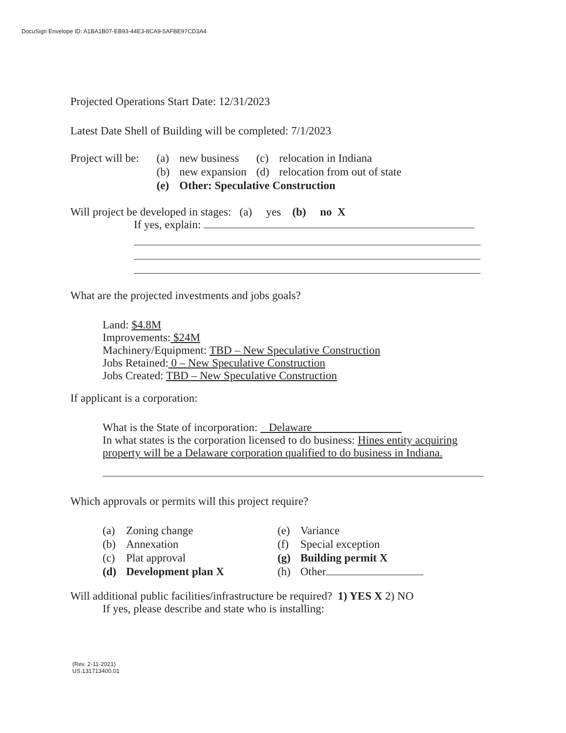DocuSign Envelope ID: A1BA1B07-EB93-44E3-8CA9-5AFBE97CD3A4
Projected Operations Start Date: 12/31/2023
Latest Date Shell of Building will be completed: 7/1/2023
| Project will be: | (a) | new business | (c) | relocation in Indiana |
| | (b) | new expansion | (d) | relocation from out of state |
| | (e) | Other: Speculative Construction | | |
Will project be developed in stages: (a) yes (b) no X
If yes, explain:
What are the projected investments and jobs goals?
Land: $4.8M
Improvements: $24M
Machinery/Equipment: TBD – New Speculative Construction
Jobs Retained: 0 – New Speculative Construction
Jobs Created: TBD – New Speculative Construction
If applicant is a corporation:
What is the State of incorporation: Delaware
In what states is the corporation licensed to do business: Hines entity acquiring property will be a Delaware corporation qualified to do business in Indiana.
Which approvals or permits will this project require?
| (a) | Zoning change | (e) | Variance |
| (b) | Annexation | (f) | Special exception |
| (c) | Plat approval | (g) | Building permit X |
| (d) | Development plan X | (h) | Other |
Will additional public facilities/infrastructure be required? 1) YES X 2) NO
If yes, please describe and state who is installing:
(Rev. 2-11-2021)
US.131713400.01